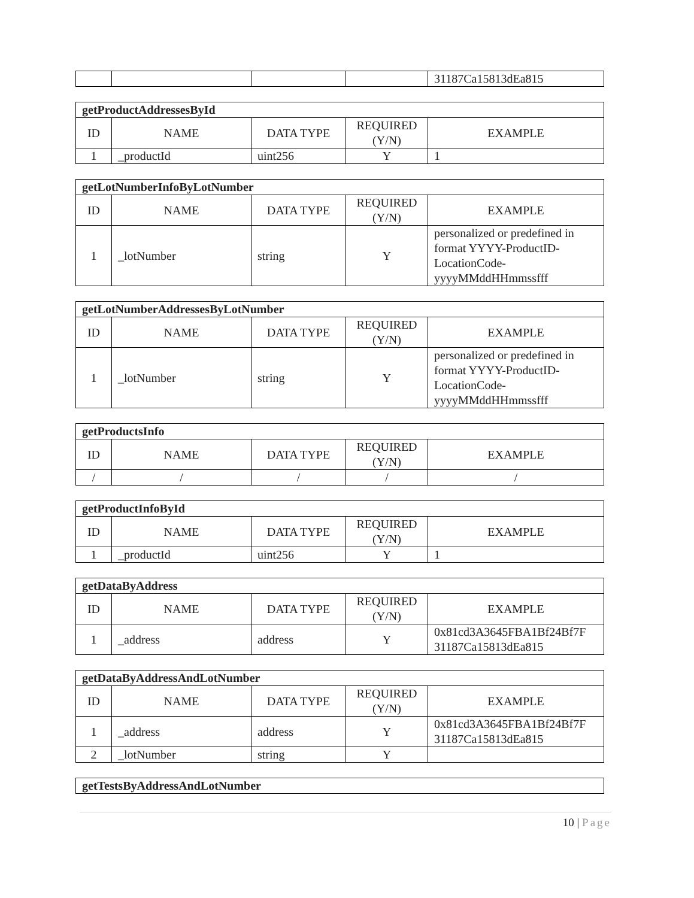| | | | | 31187Ca15813dEa815 |
| getProductAddressesById | | | | |
| --- | --- | --- | --- | --- |
| ID | NAME | DATA TYPE | REQUIRED (Y/N) | EXAMPLE |
| 1 | _productId | uint256 | Y | 1 |
| getLotNumberInfoByLotNumber | | | | |
| --- | --- | --- | --- | --- |
| ID | NAME | DATA TYPE | REQUIRED (Y/N) | EXAMPLE |
| 1 | _lotNumber | string | Y | personalized or predefined in format YYYY-ProductID-LocationCode-yyyyMMddHHmmssfff |
| getLotNumberAddressesByLotNumber | | | | |
| --- | --- | --- | --- | --- |
| ID | NAME | DATA TYPE | REQUIRED (Y/N) | EXAMPLE |
| 1 | _lotNumber | string | Y | personalized or predefined in format YYYY-ProductID-LocationCode-yyyyMMddHHmmssfff |
| getProductsInfo | | | | |
| --- | --- | --- | --- | --- |
| ID | NAME | DATA TYPE | REQUIRED (Y/N) | EXAMPLE |
| / | / | / | / | / |
| getProductInfoById | | | | |
| --- | --- | --- | --- | --- |
| ID | NAME | DATA TYPE | REQUIRED (Y/N) | EXAMPLE |
| 1 | _productId | uint256 | Y | 1 |
| getDataByAddress | | | | |
| --- | --- | --- | --- | --- |
| ID | NAME | DATA TYPE | REQUIRED (Y/N) | EXAMPLE |
| 1 | _address | address | Y | 0x81cd3A3645FBA1Bf24Bf7F 31187Ca15813dEa815 |
| getDataByAddressAndLotNumber | | | | |
| --- | --- | --- | --- | --- |
| ID | NAME | DATA TYPE | REQUIRED (Y/N) | EXAMPLE |
| 1 | _address | address | Y | 0x81cd3A3645FBA1Bf24Bf7F 31187Ca15813dEa815 |
| 2 | _lotNumber | string | Y | |
| getTestsByAddressAndLotNumber |
| --- |
10 | Page